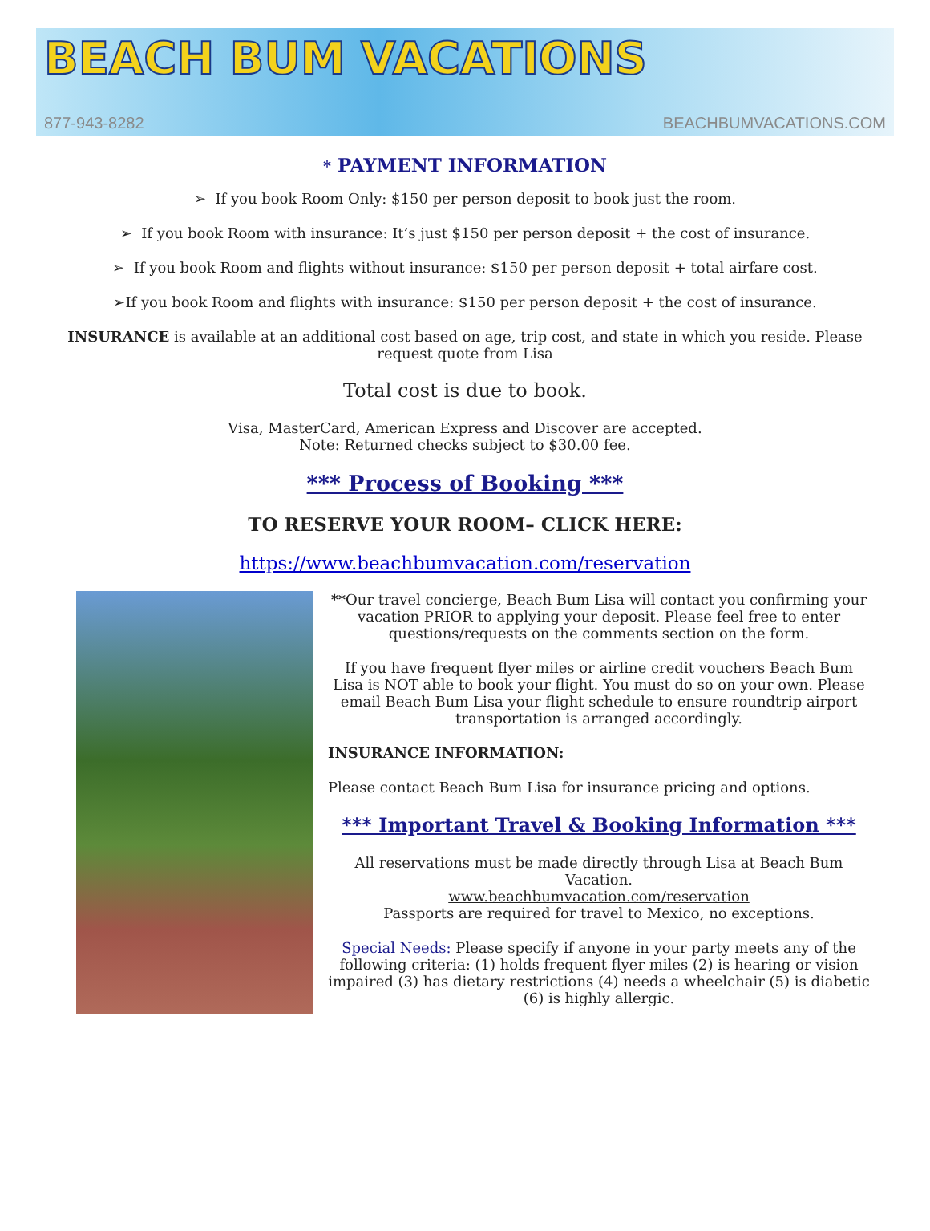BEACH BUM VACATIONS
877-943-8282 BEACHBUMVACATIONS.COM
* PAYMENT INFORMATION
➢ If you book Room Only: $150 per person deposit to book just the room.
➢ If you book Room with insurance: It’s just $150 per person deposit + the cost of insurance.
➢ If you book Room and flights without insurance: $150 per person deposit + total airfare cost.
➢If you book Room and flights with insurance: $150 per person deposit + the cost of insurance.
INSURANCE is available at an additional cost based on age, trip cost, and state in which you reside. Please request quote from Lisa
Total cost is due to book.
Visa, MasterCard, American Express and Discover are accepted.
Note: Returned checks subject to $30.00 fee.
*** Process of Booking ***
TO RESERVE YOUR ROOM– CLICK HERE:
https://www.beachbumvacation.com/reservation
**Our travel concierge, Beach Bum Lisa will contact you confirming your vacation PRIOR to applying your deposit. Please feel free to enter questions/requests on the comments section on the form.
If you have frequent flyer miles or airline credit vouchers Beach Bum Lisa is NOT able to book your flight. You must do so on your own. Please email Beach Bum Lisa your flight schedule to ensure roundtrip airport transportation is arranged accordingly.
INSURANCE INFORMATION:
Please contact Beach Bum Lisa for insurance pricing and options.
*** Important Travel & Booking Information ***
All reservations must be made directly through Lisa at Beach Bum Vacation.
www.beachbumvacation.com/reservation
Passports are required for travel to Mexico, no exceptions.
Special Needs: Please specify if anyone in your party meets any of the following criteria: (1) holds frequent flyer miles (2) is hearing or vision impaired (3) has dietary restrictions (4) needs a wheelchair (5) is diabetic (6) is highly allergic.